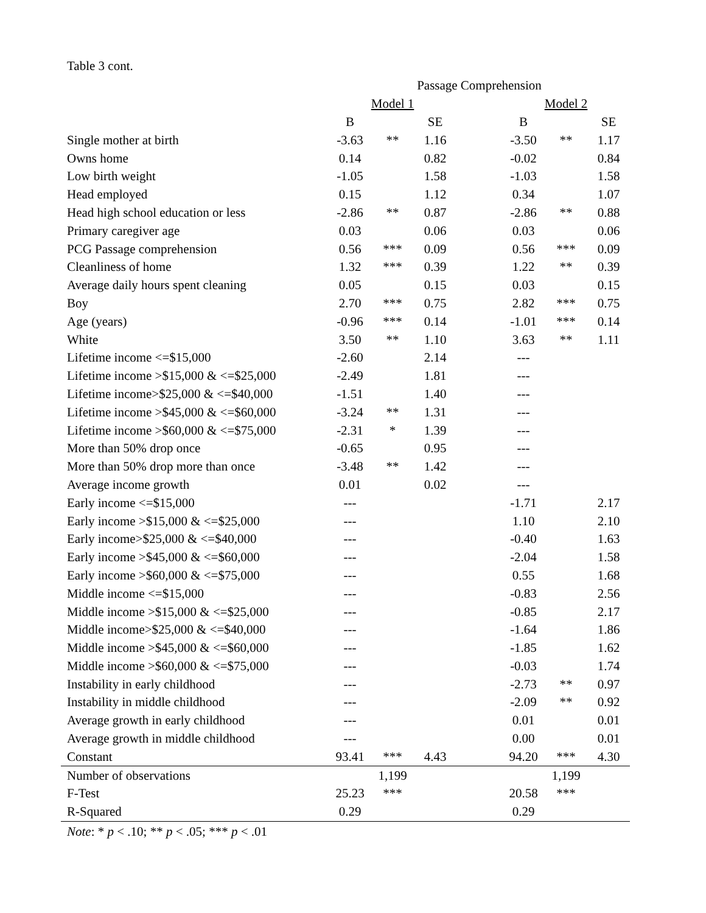Table 3 cont.
| | Passage Comprehension | | | | | | |
| --- | --- | --- | --- | --- | --- | --- | --- |
| | Model 1 | | | | Model 2 | | |
| | B | | SE | | B | | SE |
| Single mother at birth | -3.63 | ** | 1.16 | | -3.50 | ** | 1.17 |
| Owns home | 0.14 | | 0.82 | | -0.02 | | 0.84 |
| Low birth weight | -1.05 | | 1.58 | | -1.03 | | 1.58 |
| Head employed | 0.15 | | 1.12 | | 0.34 | | 1.07 |
| Head high school education or less | -2.86 | ** | 0.87 | | -2.86 | ** | 0.88 |
| Primary caregiver age | 0.03 | | 0.06 | | 0.03 | | 0.06 |
| PCG Passage comprehension | 0.56 | *** | 0.09 | | 0.56 | *** | 0.09 |
| Cleanliness of home | 1.32 | *** | 0.39 | | 1.22 | ** | 0.39 |
| Average daily hours spent cleaning | 0.05 | | 0.15 | | 0.03 | | 0.15 |
| Boy | 2.70 | *** | 0.75 | | 2.82 | *** | 0.75 |
| Age (years) | -0.96 | *** | 0.14 | | -1.01 | *** | 0.14 |
| White | 3.50 | ** | 1.10 | | 3.63 | ** | 1.11 |
| Lifetime income <=$15,000 | -2.60 | | 2.14 | | --- | | |
| Lifetime income >$15,000 & <=$25,000 | -2.49 | | 1.81 | | --- | | |
| Lifetime income>$25,000 & <=$40,000 | -1.51 | | 1.40 | | --- | | |
| Lifetime income >$45,000 & <=$60,000 | -3.24 | ** | 1.31 | | --- | | |
| Lifetime income >$60,000 & <=$75,000 | -2.31 | * | 1.39 | | --- | | |
| More than 50% drop once | -0.65 | | 0.95 | | --- | | |
| More than 50% drop more than once | -3.48 | ** | 1.42 | | --- | | |
| Average income growth | 0.01 | | 0.02 | | --- | | |
| Early income <=$15,000 | --- | | | | -1.71 | | 2.17 |
| Early income >$15,000 & <=$25,000 | --- | | | | 1.10 | | 2.10 |
| Early income>$25,000 & <=$40,000 | --- | | | | -0.40 | | 1.63 |
| Early income >$45,000 & <=$60,000 | --- | | | | -2.04 | | 1.58 |
| Early income >$60,000 & <=$75,000 | --- | | | | 0.55 | | 1.68 |
| Middle income <=$15,000 | --- | | | | -0.83 | | 2.56 |
| Middle income >$15,000 & <=$25,000 | --- | | | | -0.85 | | 2.17 |
| Middle income>$25,000 & <=$40,000 | --- | | | | -1.64 | | 1.86 |
| Middle income >$45,000 & <=$60,000 | --- | | | | -1.85 | | 1.62 |
| Middle income >$60,000 & <=$75,000 | --- | | | | -0.03 | | 1.74 |
| Instability in early childhood | --- | | | | -2.73 | ** | 0.97 |
| Instability in middle childhood | --- | | | | -2.09 | ** | 0.92 |
| Average growth in early childhood | --- | | | | 0.01 | | 0.01 |
| Average growth in middle childhood | --- | | | | 0.00 | | 0.01 |
| Constant | 93.41 | *** | 4.43 | | 94.20 | *** | 4.30 |
| Number of observations | | 1,199 | | | | 1,199 | |
| F-Test | 25.23 | *** | | | 20.58 | *** | |
| R-Squared | 0.29 | | | | 0.29 | | |
Note: * p < .10; ** p < .05; *** p < .01